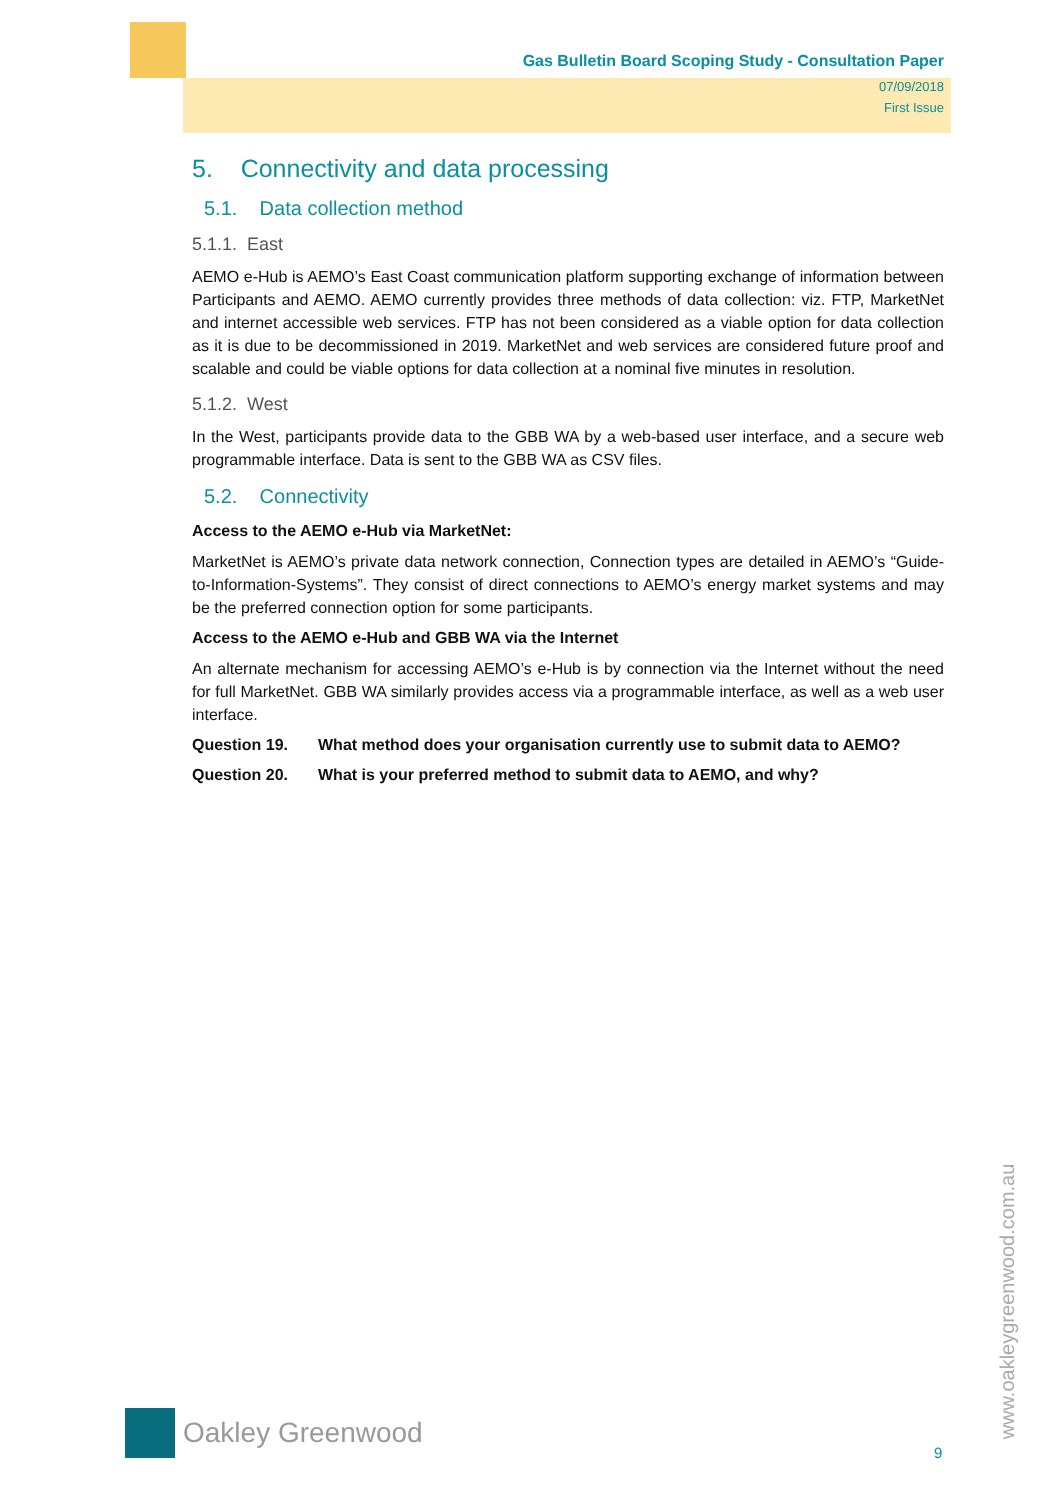Gas Bulletin Board Scoping Study - Consultation Paper
07/09/2018
First Issue
5. Connectivity and data processing
5.1. Data collection method
5.1.1. East
AEMO e-Hub is AEMO’s East Coast communication platform supporting exchange of information between Participants and AEMO. AEMO currently provides three methods of data collection: viz. FTP, MarketNet and internet accessible web services. FTP has not been considered as a viable option for data collection as it is due to be decommissioned in 2019. MarketNet and web services are considered future proof and scalable and could be viable options for data collection at a nominal five minutes in resolution.
5.1.2. West
In the West, participants provide data to the GBB WA by a web-based user interface, and a secure web programmable interface. Data is sent to the GBB WA as CSV files.
5.2. Connectivity
Access to the AEMO e-Hub via MarketNet:
MarketNet is AEMO’s private data network connection, Connection types are detailed in AEMO’s “Guide-to-Information-Systems”. They consist of direct connections to AEMO’s energy market systems and may be the preferred connection option for some participants.
Access to the AEMO e-Hub and GBB WA via the Internet
An alternate mechanism for accessing AEMO’s e-Hub is by connection via the Internet without the need for full MarketNet. GBB WA similarly provides access via a programmable interface, as well as a web user interface.
Question 19. What method does your organisation currently use to submit data to AEMO?
Question 20. What is your preferred method to submit data to AEMO, and why?
Oakley Greenwood
9
www.oakleygreenwood.com.au